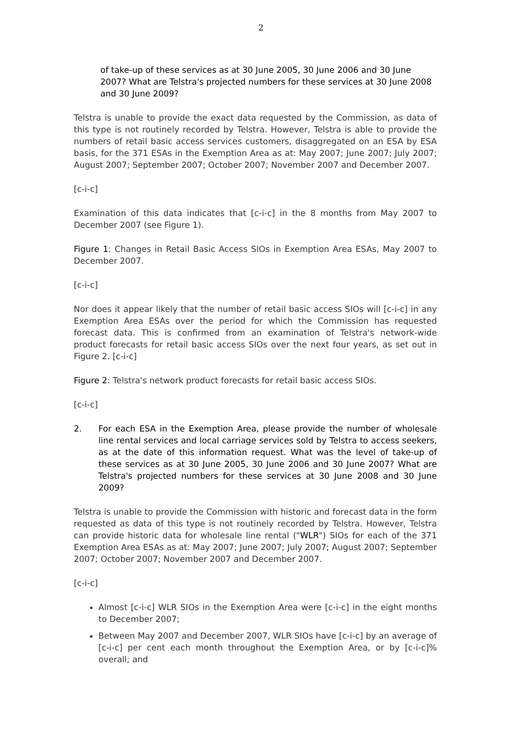2
of take-up of these services as at 30 June 2005, 30 June 2006 and 30 June 2007? What are Telstra's projected numbers for these services at 30 June 2008 and 30 June 2009?
Telstra is unable to provide the exact data requested by the Commission, as data of this type is not routinely recorded by Telstra. However, Telstra is able to provide the numbers of retail basic access services customers, disaggregated on an ESA by ESA basis, for the 371 ESAs in the Exemption Area as at: May 2007; June 2007; July 2007; August 2007; September 2007; October 2007; November 2007 and December 2007.
[c-i-c]
Examination of this data indicates that [c-i-c] in the 8 months from May 2007 to December 2007 (see Figure 1).
Figure 1: Changes in Retail Basic Access SIOs in Exemption Area ESAs, May 2007 to December 2007.
[c-i-c]
Nor does it appear likely that the number of retail basic access SIOs will [c-i-c] in any Exemption Area ESAs over the period for which the Commission has requested forecast data. This is confirmed from an examination of Telstra's network-wide product forecasts for retail basic access SIOs over the next four years, as set out in Figure 2. [c-i-c]
Figure 2: Telstra's network product forecasts for retail basic access SIOs.
[c-i-c]
2. For each ESA in the Exemption Area, please provide the number of wholesale line rental services and local carriage services sold by Telstra to access seekers, as at the date of this information request. What was the level of take-up of these services as at 30 June 2005, 30 June 2006 and 30 June 2007? What are Telstra's projected numbers for these services at 30 June 2008 and 30 June 2009?
Telstra is unable to provide the Commission with historic and forecast data in the form requested as data of this type is not routinely recorded by Telstra. However, Telstra can provide historic data for wholesale line rental ("WLR") SIOs for each of the 371 Exemption Area ESAs as at: May 2007; June 2007; July 2007; August 2007; September 2007; October 2007; November 2007 and December 2007.
[c-i-c]
Almost [c-i-c] WLR SIOs in the Exemption Area were [c-i-c] in the eight months to December 2007;
Between May 2007 and December 2007, WLR SIOs have [c-i-c] by an average of [c-i-c] per cent each month throughout the Exemption Area, or by [c-i-c]% overall; and